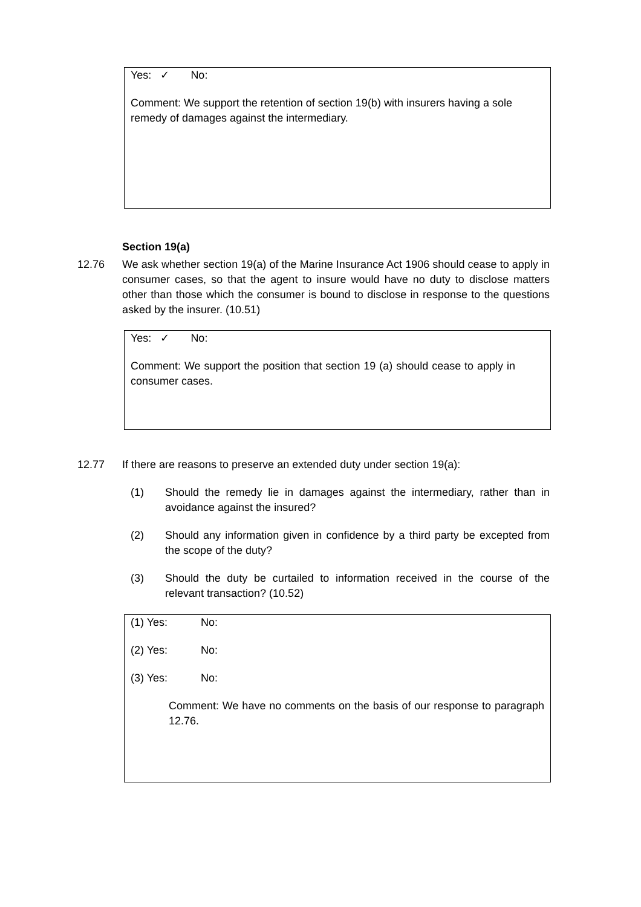Yes: ✓ No:
Comment: We support the retention of section 19(b) with insurers having a sole remedy of damages against the intermediary.
Section 19(a)
12.76 We ask whether section 19(a) of the Marine Insurance Act 1906 should cease to apply in consumer cases, so that the agent to insure would have no duty to disclose matters other than those which the consumer is bound to disclose in response to the questions asked by the insurer. (10.51)
Yes: ✓ No:
Comment: We support the position that section 19 (a) should cease to apply in consumer cases.
12.77 If there are reasons to preserve an extended duty under section 19(a):
(1) Should the remedy lie in damages against the intermediary, rather than in avoidance against the insured?
(2) Should any information given in confidence by a third party be excepted from the scope of the duty?
(3) Should the duty be curtailed to information received in the course of the relevant transaction? (10.52)
(1) Yes: No:
(2) Yes: No:
(3) Yes: No:
Comment: We have no comments on the basis of our response to paragraph 12.76.